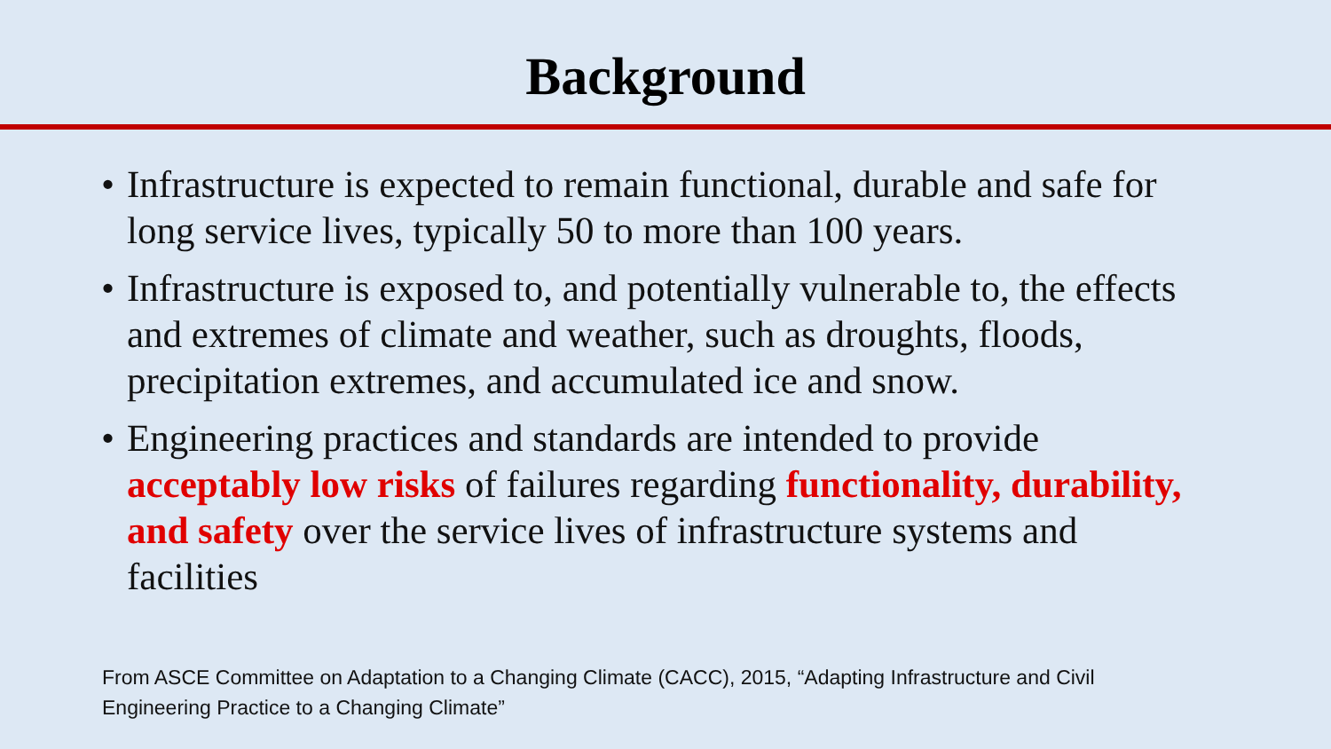Background
• Infrastructure is expected to remain functional, durable and safe for long service lives, typically 50 to more than 100 years.
• Infrastructure is exposed to, and potentially vulnerable to, the effects and extremes of climate and weather, such as droughts, floods, precipitation extremes, and accumulated ice and snow.
• Engineering practices and standards are intended to provide acceptably low risks of failures regarding functionality, durability, and safety over the service lives of infrastructure systems and facilities
From ASCE Committee on Adaptation to a Changing Climate (CACC), 2015, “Adapting Infrastructure and Civil Engineering Practice to a Changing Climate”